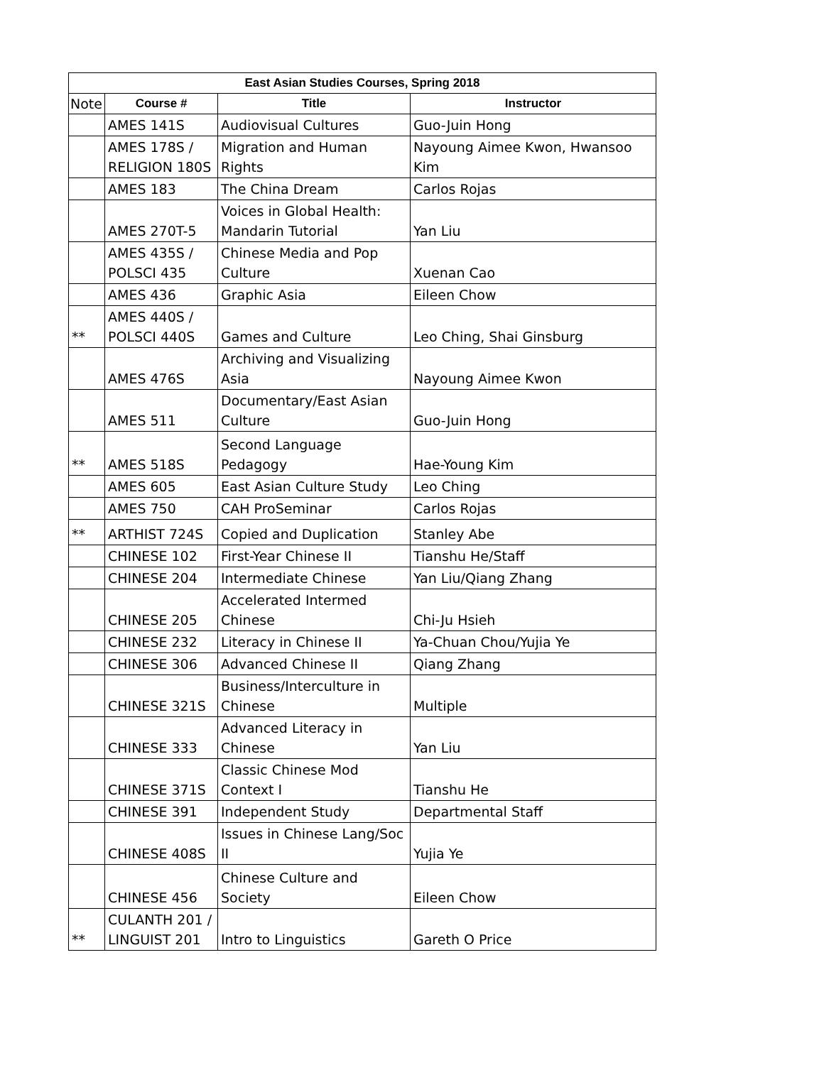| East Asian Studies Courses, Spring 2018 | | | |
| --- | --- | --- | --- |
| Note | Course # | Title | Instructor |
| | AMES 141S | Audiovisual Cultures | Guo-Juin Hong |
| | AMES 178S / RELIGION 180S | Migration and Human Rights | Nayoung Aimee Kwon, Hwansoo Kim |
| | AMES 183 | The China Dream | Carlos Rojas |
| | AMES 270T-5 | Voices in Global Health: Mandarin Tutorial | Yan Liu |
| | AMES 435S / POLSCI 435 | Chinese Media and Pop Culture | Xuenan Cao |
| | AMES 436 | Graphic Asia | Eileen Chow |
| ** | AMES 440S / POLSCI 440S | Games and Culture | Leo Ching, Shai Ginsburg |
| | AMES 476S | Archiving and Visualizing Asia | Nayoung Aimee Kwon |
| | AMES 511 | Documentary/East Asian Culture | Guo-Juin Hong |
| ** | AMES 518S | Second Language Pedagogy | Hae-Young Kim |
| | AMES 605 | East Asian Culture Study | Leo Ching |
| | AMES 750 | CAH ProSeminar | Carlos Rojas |
| ** | ARTHIST 724S | Copied and Duplication | Stanley Abe |
| | CHINESE 102 | First-Year Chinese II | Tianshu He/Staff |
| | CHINESE 204 | Intermediate Chinese | Yan Liu/Qiang Zhang |
| | CHINESE 205 | Accelerated Intermed Chinese | Chi-Ju Hsieh |
| | CHINESE 232 | Literacy in Chinese II | Ya-Chuan Chou/Yujia Ye |
| | CHINESE 306 | Advanced Chinese II | Qiang Zhang |
| | CHINESE 321S | Business/Interculture in Chinese | Multiple |
| | CHINESE 333 | Advanced Literacy in Chinese | Yan Liu |
| | CHINESE 371S | Classic Chinese Mod Context I | Tianshu He |
| | CHINESE 391 | Independent Study | Departmental Staff |
| | CHINESE 408S | Issues in Chinese Lang/Soc II | Yujia Ye |
| | CHINESE 456 | Chinese Culture and Society | Eileen Chow |
| ** | CULANTH 201 / LINGUIST 201 | Intro to Linguistics | Gareth O Price |